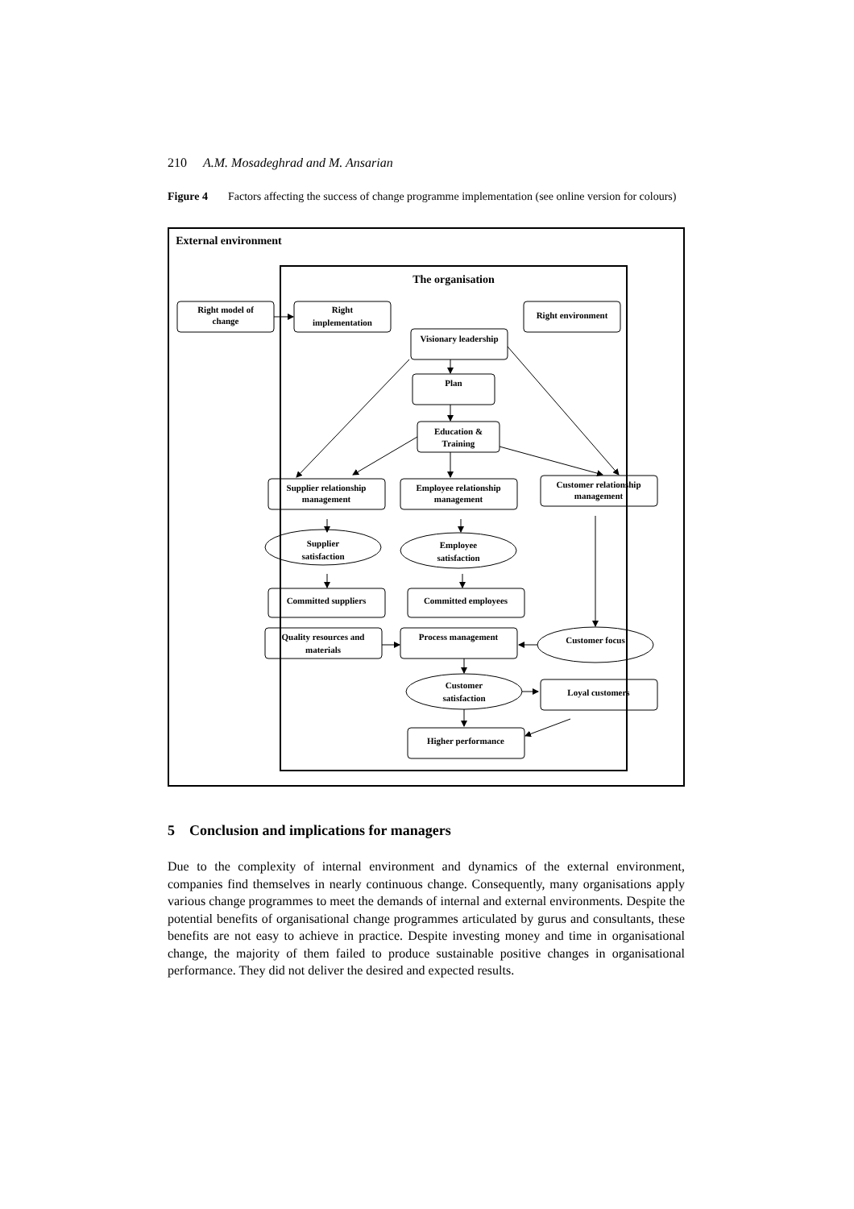210 A.M. Mosadeghrad and M. Ansarian
Figure 4 Factors affecting the success of change programme implementation (see online version for colours)
External environment
The organisation
Right model of
change
Right
implementation
Right environment
Visionary leadership
Plan
Education &
Training
Supplier relationship
management
Employee relationship
management
Customer relationship
management
Supplier
satisfaction
Employee
satisfaction
Committed suppliers
Committed employees
Quality resources and
materials
Process management
Customer focus
Customer
satisfaction
Loyal customers
Higher performance
5 Conclusion and implications for managers
Due to the complexity of internal environment and dynamics of the external environment, companies find themselves in nearly continuous change. Consequently, many organisations apply various change programmes to meet the demands of internal and external environments. Despite the potential benefits of organisational change programmes articulated by gurus and consultants, these benefits are not easy to achieve in practice. Despite investing money and time in organisational change, the majority of them failed to produce sustainable positive changes in organisational performance. They did not deliver the desired and expected results.